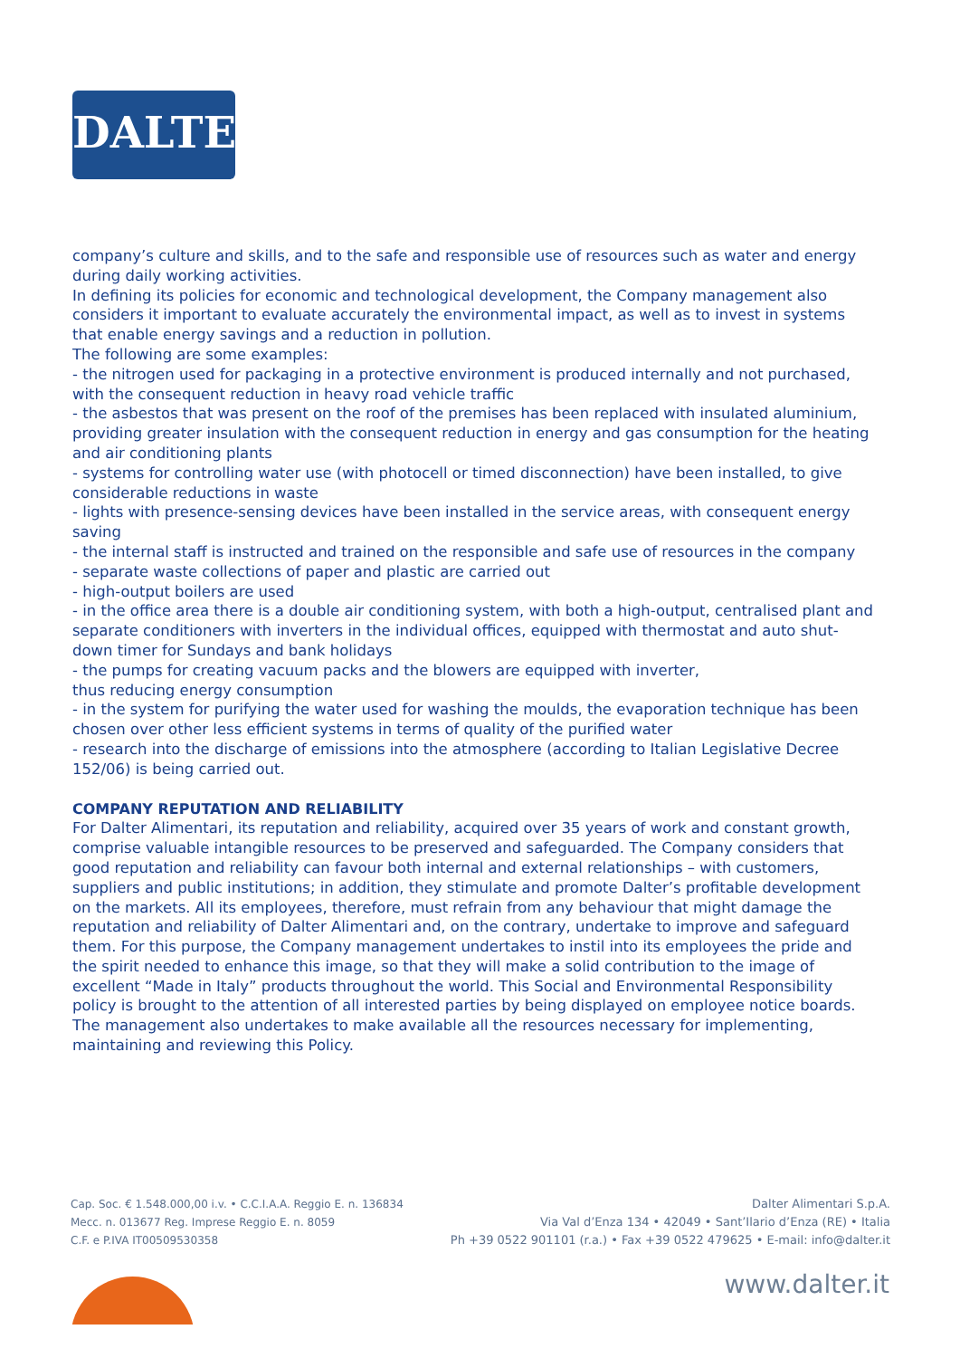DALTER
company’s culture and skills, and to the safe and responsible use of resources such as water and energy during daily working activities.
In defining its policies for economic and technological development, the Company management also considers it important to evaluate accurately the environmental impact, as well as to invest in systems that enable energy savings and a reduction in pollution.
The following are some examples:
- the nitrogen used for packaging in a protective environment is produced internally and not purchased, with the consequent reduction in heavy road vehicle traffic
- the asbestos that was present on the roof of the premises has been replaced with insulated aluminium, providing greater insulation with the consequent reduction in energy and gas consumption for the heating and air conditioning plants
- systems for controlling water use (with photocell or timed disconnection) have been installed, to give considerable reductions in waste
- lights with presence-sensing devices have been installed in the service areas, with consequent energy saving
- the internal staff is instructed and trained on the responsible and safe use of resources in the company
- separate waste collections of paper and plastic are carried out
- high-output boilers are used
- in the office area there is a double air conditioning system, with both a high-output, centralised plant and separate conditioners with inverters in the individual offices, equipped with thermostat and auto shut-down timer for Sundays and bank holidays
- the pumps for creating vacuum packs and the blowers are equipped with inverter,
thus reducing energy consumption
- in the system for purifying the water used for washing the moulds, the evaporation technique has been chosen over other less efficient systems in terms of quality of the purified water
- research into the discharge of emissions into the atmosphere (according to Italian Legislative Decree 152/06) is being carried out.
COMPANY REPUTATION AND RELIABILITY
For Dalter Alimentari, its reputation and reliability, acquired over 35 years of work and constant growth, comprise valuable intangible resources to be preserved and safeguarded. The Company considers that good reputation and reliability can favour both internal and external relationships – with customers, suppliers and public institutions; in addition, they stimulate and promote Dalter’s profitable development on the markets. All its employees, therefore, must refrain from any behaviour that might damage the reputation and reliability of Dalter Alimentari and, on the contrary, undertake to improve and safeguard them. For this purpose, the Company management undertakes to instil into its employees the pride and the spirit needed to enhance this image, so that they will make a solid contribution to the image of excellent “Made in Italy” products throughout the world. This Social and Environmental Responsibility policy is brought to the attention of all interested parties by being displayed on employee notice boards. The management also undertakes to make available all the resources necessary for implementing, maintaining and reviewing this Policy.
Cap. Soc. € 1.548.000,00 i.v. • C.C.I.A.A. Reggio E. n. 136834
Mecc. n. 013677 Reg. Imprese Reggio E. n. 8059
C.F. e P.IVA IT00509530358
Dalter Alimentari S.p.A.
Via Val d’Enza 134 • 42049 • Sant’Ilario d’Enza (RE) • Italia
Ph +39 0522 901101 (r.a.) • Fax +39 0522 479625 • E-mail: info@dalter.it
www.dalter.it